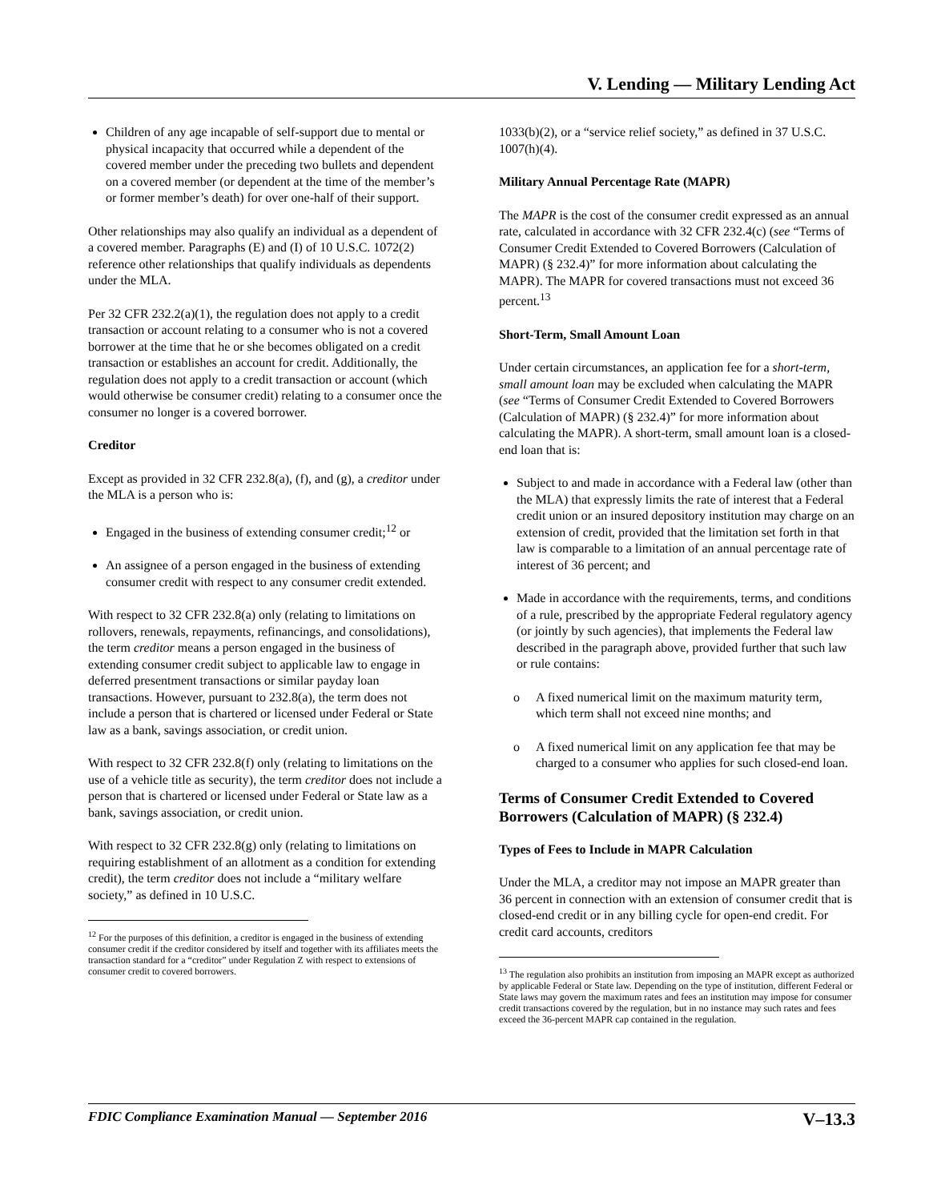V. Lending — Military Lending Act
Children of any age incapable of self-support due to mental or physical incapacity that occurred while a dependent of the covered member under the preceding two bullets and dependent on a covered member (or dependent at the time of the member’s or former member’s death) for over one-half of their support.
Other relationships may also qualify an individual as a dependent of a covered member. Paragraphs (E) and (I) of 10 U.S.C. 1072(2) reference other relationships that qualify individuals as dependents under the MLA.
Per 32 CFR 232.2(a)(1), the regulation does not apply to a credit transaction or account relating to a consumer who is not a covered borrower at the time that he or she becomes obligated on a credit transaction or establishes an account for credit. Additionally, the regulation does not apply to a credit transaction or account (which would otherwise be consumer credit) relating to a consumer once the consumer no longer is a covered borrower.
Creditor
Except as provided in 32 CFR 232.8(a), (f), and (g), a creditor under the MLA is a person who is:
Engaged in the business of extending consumer credit;<sup>12</sup> or
An assignee of a person engaged in the business of extending consumer credit with respect to any consumer credit extended.
With respect to 32 CFR 232.8(a) only (relating to limitations on rollovers, renewals, repayments, refinancings, and consolidations), the term creditor means a person engaged in the business of extending consumer credit subject to applicable law to engage in deferred presentment transactions or similar payday loan transactions. However, pursuant to 232.8(a), the term does not include a person that is chartered or licensed under Federal or State law as a bank, savings association, or credit union.
With respect to 32 CFR 232.8(f) only (relating to limitations on the use of a vehicle title as security), the term creditor does not include a person that is chartered or licensed under Federal or State law as a bank, savings association, or credit union.
With respect to 32 CFR 232.8(g) only (relating to limitations on requiring establishment of an allotment as a condition for extending credit), the term creditor does not include a “military welfare society,” as defined in 10 U.S.C.
<sup>12</sup> For the purposes of this definition, a creditor is engaged in the business of extending consumer credit if the creditor considered by itself and together with its affiliates meets the transaction standard for a “creditor” under Regulation Z with respect to extensions of consumer credit to covered borrowers.
1033(b)(2), or a “service relief society,” as defined in 37 U.S.C. 1007(h)(4).
Military Annual Percentage Rate (MAPR)
The MAPR is the cost of the consumer credit expressed as an annual rate, calculated in accordance with 32 CFR 232.4(c) (see “Terms of Consumer Credit Extended to Covered Borrowers (Calculation of MAPR) (§ 232.4)” for more information about calculating the MAPR). The MAPR for covered transactions must not exceed 36 percent.<sup>13</sup>
Short-Term, Small Amount Loan
Under certain circumstances, an application fee for a short-term, small amount loan may be excluded when calculating the MAPR (see “Terms of Consumer Credit Extended to Covered Borrowers (Calculation of MAPR) (§ 232.4)” for more information about calculating the MAPR). A short-term, small amount loan is a closed-end loan that is:
Subject to and made in accordance with a Federal law (other than the MLA) that expressly limits the rate of interest that a Federal credit union or an insured depository institution may charge on an extension of credit, provided that the limitation set forth in that law is comparable to a limitation of an annual percentage rate of interest of 36 percent; and
Made in accordance with the requirements, terms, and conditions of a rule, prescribed by the appropriate Federal regulatory agency (or jointly by such agencies), that implements the Federal law described in the paragraph above, provided further that such law or rule contains:
o A fixed numerical limit on the maximum maturity term, which term shall not exceed nine months; and
o A fixed numerical limit on any application fee that may be charged to a consumer who applies for such closed-end loan.
Terms of Consumer Credit Extended to Covered Borrowers (Calculation of MAPR) (§ 232.4)
Types of Fees to Include in MAPR Calculation
Under the MLA, a creditor may not impose an MAPR greater than 36 percent in connection with an extension of consumer credit that is closed-end credit or in any billing cycle for open-end credit. For credit card accounts, creditors
<sup>13</sup> The regulation also prohibits an institution from imposing an MAPR except as authorized by applicable Federal or State law. Depending on the type of institution, different Federal or State laws may govern the maximum rates and fees an institution may impose for consumer credit transactions covered by the regulation, but in no instance may such rates and fees exceed the 36-percent MAPR cap contained in the regulation.
FDIC Compliance Examination Manual — September 2016 V–13.3